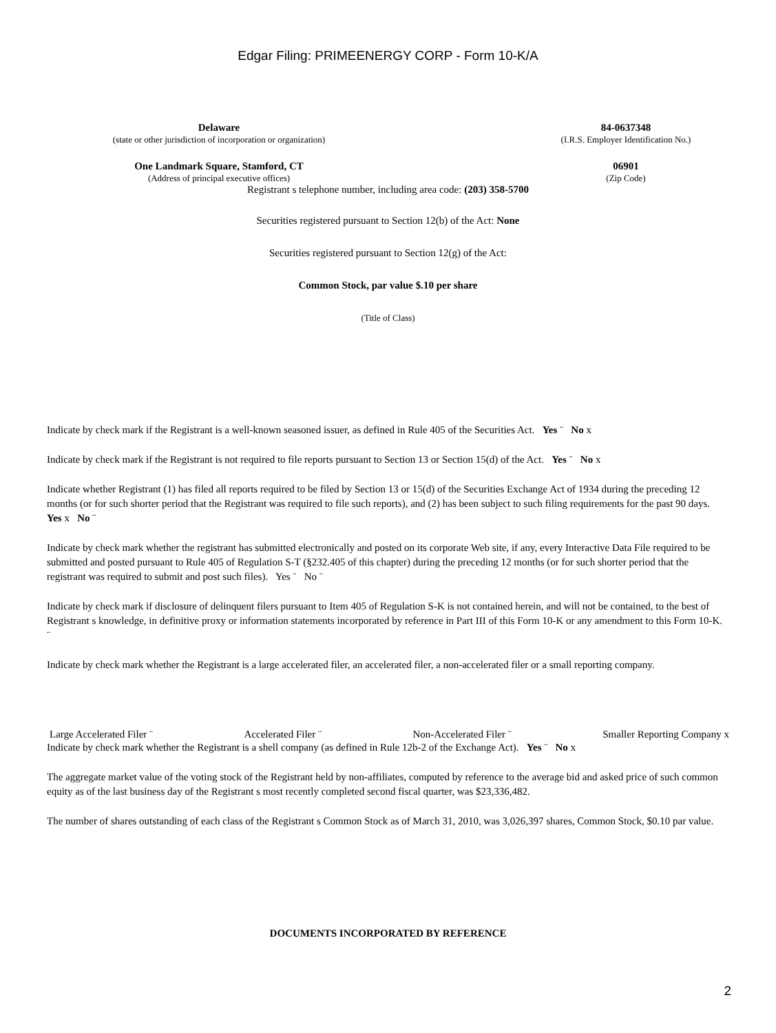Edgar Filing: PRIMEENERGY CORP - Form 10-K/A
Delaware
(state or other jurisdiction of incorporation or organization)
84-0637348
(I.R.S. Employer Identification No.)
One Landmark Square, Stamford, CT
(Address of principal executive offices)
06901
(Zip Code)
Registrant s telephone number, including area code: (203) 358-5700
Securities registered pursuant to Section 12(b) of the Act: None
Securities registered pursuant to Section 12(g) of the Act:
Common Stock, par value $.10 per share
(Title of Class)
Indicate by check mark if the Registrant is a well-known seasoned issuer, as defined in Rule 405 of the Securities Act. Yes ¨ No x
Indicate by check mark if the Registrant is not required to file reports pursuant to Section 13 or Section 15(d) of the Act. Yes ¨ No x
Indicate whether Registrant (1) has filed all reports required to be filed by Section 13 or 15(d) of the Securities Exchange Act of 1934 during the preceding 12 months (or for such shorter period that the Registrant was required to file such reports), and (2) has been subject to such filing requirements for the past 90 days. Yes x No ¨
Indicate by check mark whether the registrant has submitted electronically and posted on its corporate Web site, if any, every Interactive Data File required to be submitted and posted pursuant to Rule 405 of Regulation S-T (§232.405 of this chapter) during the preceding 12 months (or for such shorter period that the registrant was required to submit and post such files). Yes ¨ No ¨
Indicate by check mark if disclosure of delinquent filers pursuant to Item 405 of Regulation S-K is not contained herein, and will not be contained, to the best of Registrant s knowledge, in definitive proxy or information statements incorporated by reference in Part III of this Form 10-K or any amendment to this Form 10-K. ¨
Indicate by check mark whether the Registrant is a large accelerated filer, an accelerated filer, a non-accelerated filer or a small reporting company.
Large Accelerated Filer ¨ Accelerated Filer ¨ Non-Accelerated Filer ¨ Smaller Reporting Company x
Indicate by check mark whether the Registrant is a shell company (as defined in Rule 12b-2 of the Exchange Act). Yes ¨ No x
The aggregate market value of the voting stock of the Registrant held by non-affiliates, computed by reference to the average bid and asked price of such common equity as of the last business day of the Registrant s most recently completed second fiscal quarter, was $23,336,482.
The number of shares outstanding of each class of the Registrant s Common Stock as of March 31, 2010, was 3,026,397 shares, Common Stock, $0.10 par value.
DOCUMENTS INCORPORATED BY REFERENCE
2